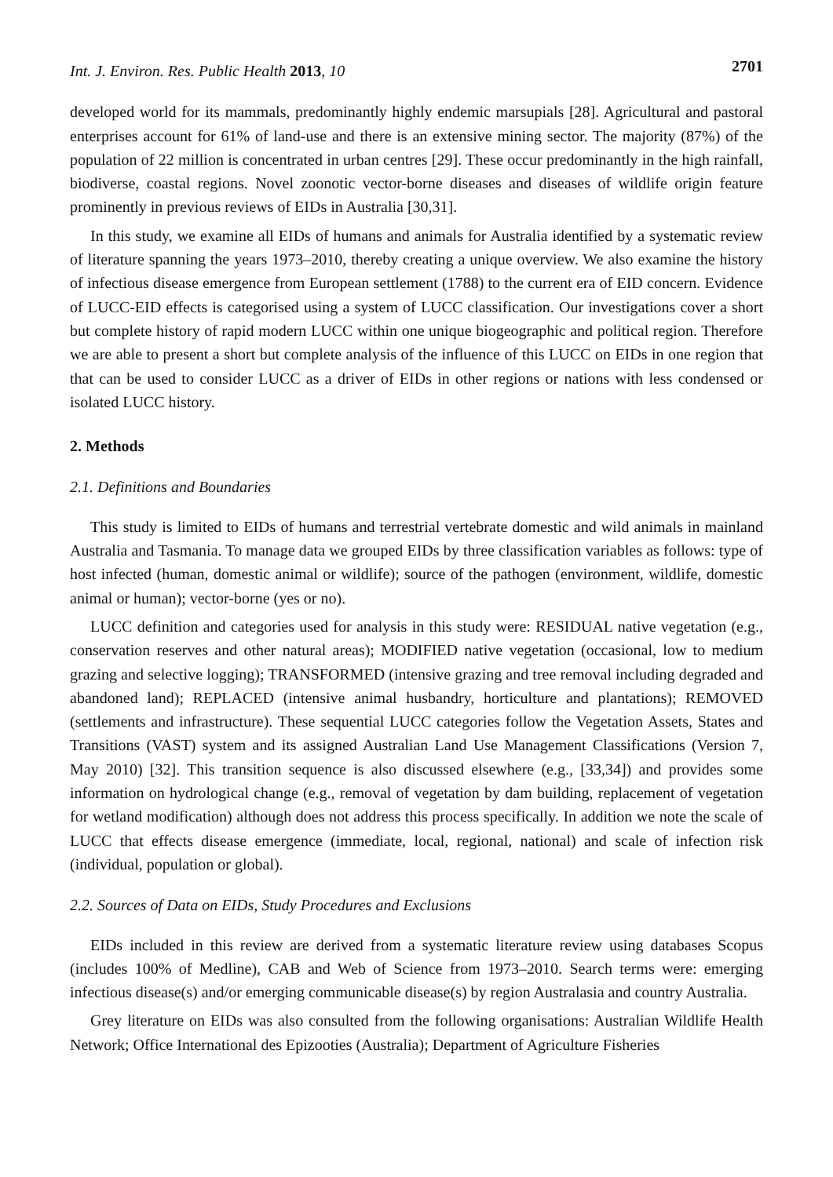Int. J. Environ. Res. Public Health 2013, 10
2701
developed world for its mammals, predominantly highly endemic marsupials [28]. Agricultural and pastoral enterprises account for 61% of land-use and there is an extensive mining sector. The majority (87%) of the population of 22 million is concentrated in urban centres [29]. These occur predominantly in the high rainfall, biodiverse, coastal regions. Novel zoonotic vector-borne diseases and diseases of wildlife origin feature prominently in previous reviews of EIDs in Australia [30,31].
In this study, we examine all EIDs of humans and animals for Australia identified by a systematic review of literature spanning the years 1973–2010, thereby creating a unique overview. We also examine the history of infectious disease emergence from European settlement (1788) to the current era of EID concern. Evidence of LUCC-EID effects is categorised using a system of LUCC classification. Our investigations cover a short but complete history of rapid modern LUCC within one unique biogeographic and political region. Therefore we are able to present a short but complete analysis of the influence of this LUCC on EIDs in one region that that can be used to consider LUCC as a driver of EIDs in other regions or nations with less condensed or isolated LUCC history.
2. Methods
2.1. Definitions and Boundaries
This study is limited to EIDs of humans and terrestrial vertebrate domestic and wild animals in mainland Australia and Tasmania. To manage data we grouped EIDs by three classification variables as follows: type of host infected (human, domestic animal or wildlife); source of the pathogen (environment, wildlife, domestic animal or human); vector-borne (yes or no).
LUCC definition and categories used for analysis in this study were: RESIDUAL native vegetation (e.g., conservation reserves and other natural areas); MODIFIED native vegetation (occasional, low to medium grazing and selective logging); TRANSFORMED (intensive grazing and tree removal including degraded and abandoned land); REPLACED (intensive animal husbandry, horticulture and plantations); REMOVED (settlements and infrastructure). These sequential LUCC categories follow the Vegetation Assets, States and Transitions (VAST) system and its assigned Australian Land Use Management Classifications (Version 7, May 2010) [32]. This transition sequence is also discussed elsewhere (e.g., [33,34]) and provides some information on hydrological change (e.g., removal of vegetation by dam building, replacement of vegetation for wetland modification) although does not address this process specifically. In addition we note the scale of LUCC that effects disease emergence (immediate, local, regional, national) and scale of infection risk (individual, population or global).
2.2. Sources of Data on EIDs, Study Procedures and Exclusions
EIDs included in this review are derived from a systematic literature review using databases Scopus (includes 100% of Medline), CAB and Web of Science from 1973–2010. Search terms were: emerging infectious disease(s) and/or emerging communicable disease(s) by region Australasia and country Australia.
Grey literature on EIDs was also consulted from the following organisations: Australian Wildlife Health Network; Office International des Epizooties (Australia); Department of Agriculture Fisheries